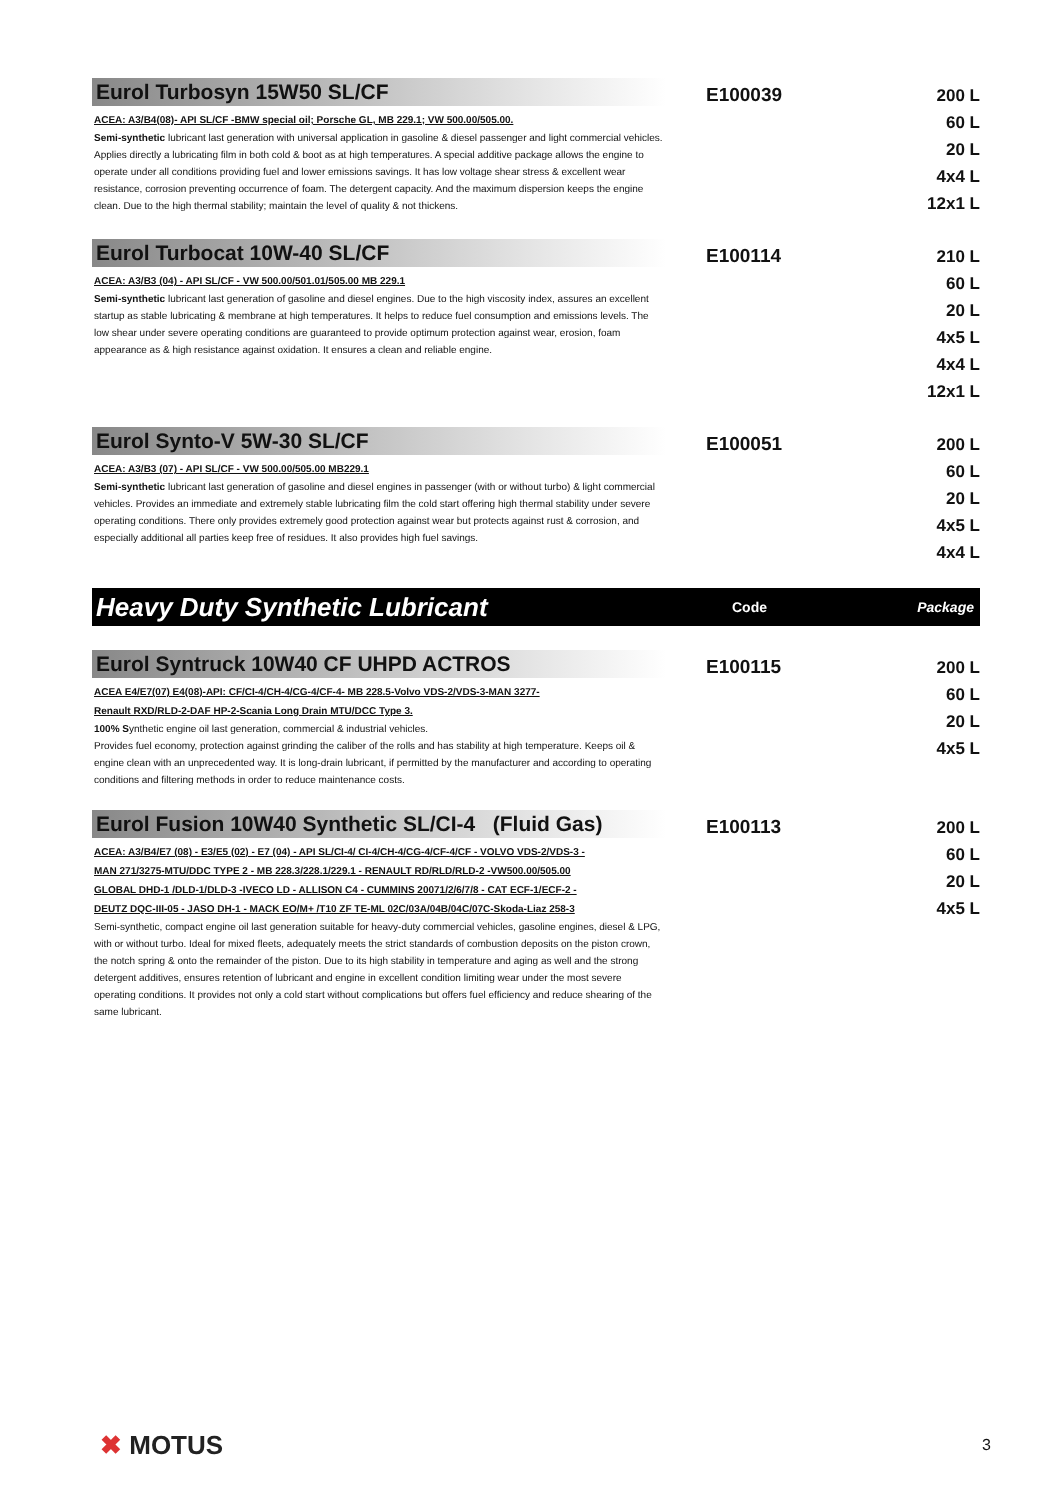Eurol Turbosyn 15W50 SL/CF
ACEA: A3/B4(08)- API SL/CF -BMW special oil; Porsche GL, MB 229.1; VW 500.00/505.00.
Semi-synthetic lubricant last generation with universal application in gasoline & diesel passenger and light commercial vehicles. Applies directly a lubricating film in both cold & boot as at high temperatures. A special additive package allows the engine to operate under all conditions providing fuel and lower emissions savings. It has low voltage shear stress & excellent wear resistance, corrosion preventing occurrence of foam. The detergent capacity. And the maximum dispersion keeps the engine clean. Due to the high thermal stability; maintain the level of quality & not thickens.
E100039
200 L
60 L
20 L
4x4 L
12x1 L
Eurol Turbocat 10W-40 SL/CF
ACEA: A3/B3 (04) - API SL/CF - VW 500.00/501.01/505.00 MB 229.1
Semi-synthetic lubricant last generation of gasoline and diesel engines. Due to the high viscosity index, assures an excellent startup as stable lubricating & membrane at high temperatures. It helps to reduce fuel consumption and emissions levels. The low shear under severe operating conditions are guaranteed to provide optimum protection against wear, erosion, foam appearance as & high resistance against oxidation. It ensures a clean and reliable engine.
E100114
210 L
60 L
20 L
4x5 L
4x4 L
12x1 L
Eurol Synto-V 5W-30 SL/CF
ACEA: A3/B3 (07) - API SL/CF - VW 500.00/505.00 MB229.1
Semi-synthetic lubricant last generation of gasoline and diesel engines in passenger (with or without turbo) & light commercial vehicles. Provides an immediate and extremely stable lubricating film the cold start offering high thermal stability under severe operating conditions. There only provides extremely good protection against wear but protects against rust & corrosion, and especially additional all parties keep free of residues. It also provides high fuel savings.
E100051
200 L
60 L
20 L
4x5 L
4x4 L
Heavy Duty Synthetic Lubricant
Code Package
Eurol Syntruck 10W40 CF UHPD ACTROS
ACEA E4/E7(07) E4(08)-API: CF/CI-4/CH-4/CG-4/CF-4- MB 228.5-Volvo VDS-2/VDS-3-MAN 3277-
Renault RXD/RLD-2-DAF HP-2-Scania Long Drain MTU/DCC Type 3.
100% Synthetic engine oil last generation, commercial & industrial vehicles.
Provides fuel economy, protection against grinding the caliber of the rolls and has stability at high temperature. Keeps oil & engine clean with an unprecedented way. It is long-drain lubricant, if permitted by the manufacturer and according to operating conditions and filtering methods in order to reduce maintenance costs.
E100115
200 L
60 L
20 L
4x5 L
Eurol Fusion 10W40 Synthetic SL/CI-4 (Fluid Gas)
ACEA: A3/B4/E7 (08) - E3/E5 (02) - E7 (04) - API SL/CI-4/ CI-4/CH-4/CG-4/CF-4/CF - VOLVO VDS-2/VDS-3 -
MAN 271/3275-MTU/DDC TYPE 2 - MB 228.3/228.1/229.1 - RENAULT RD/RLD/RLD-2 -VW500.00/505.00
GLOBAL DHD-1 /DLD-1/DLD-3 -IVECO LD - ALLISON C4 - CUMMINS 20071/2/6/7/8 - CAT ECF-1/ECF-2 -
DEUTZ DQC-III-05 - JASO DH-1 - MACK EO/M+ /T10 ZF TE-ML 02C/03A/04B/04C/07C-Skoda-Liaz 258-3
Semi-synthetic, compact engine oil last generation suitable for heavy-duty commercial vehicles, gasoline engines, diesel & LPG, with or without turbo. Ideal for mixed fleets, adequately meets the strict standards of combustion deposits on the piston crown, the notch spring & onto the remainder of the piston. Due to its high stability in temperature and aging as well and the strong detergent additives, ensures retention of lubricant and engine in excellent condition limiting wear under the most severe operating conditions. It provides not only a cold start without complications but offers fuel efficiency and reduce shearing of the same lubricant.
E100113
200 L
60 L
20 L
4x5 L
✖ MOTUS 3